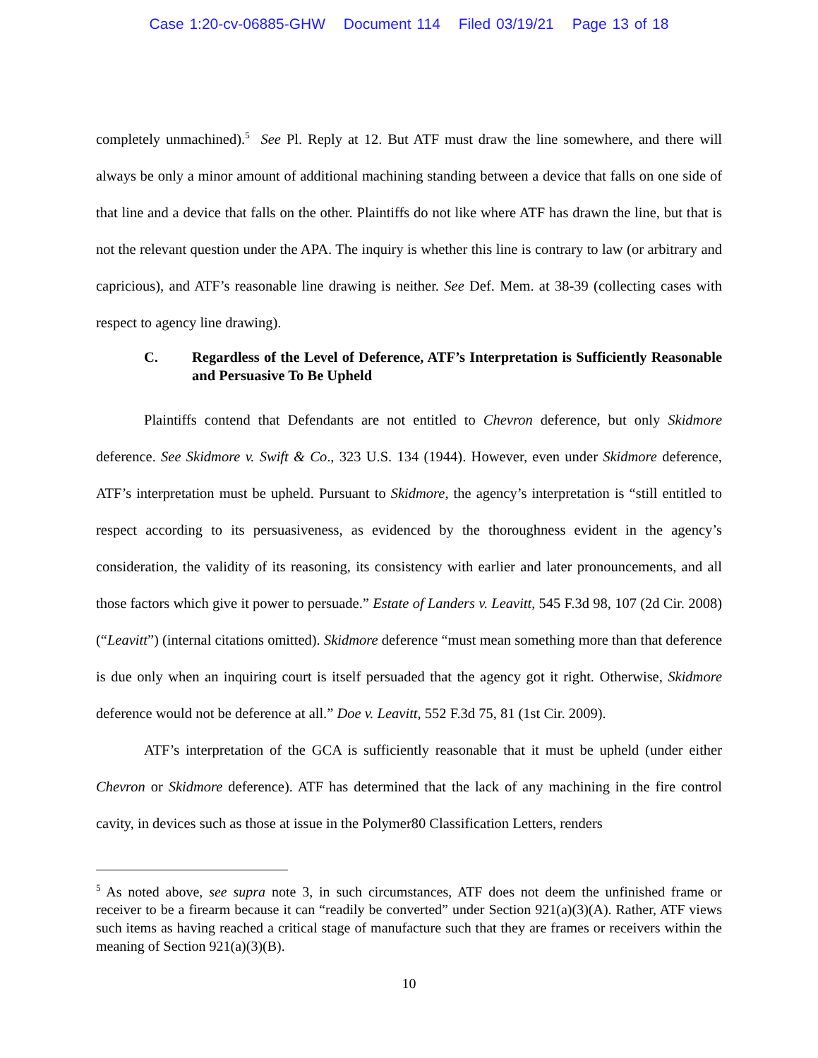Case 1:20-cv-06885-GHW Document 114 Filed 03/19/21 Page 13 of 18
completely unmachined).<sup>5</sup> See Pl. Reply at 12. But ATF must draw the line somewhere, and there will always be only a minor amount of additional machining standing between a device that falls on one side of that line and a device that falls on the other. Plaintiffs do not like where ATF has drawn the line, but that is not the relevant question under the APA. The inquiry is whether this line is contrary to law (or arbitrary and capricious), and ATF’s reasonable line drawing is neither. See Def. Mem. at 38-39 (collecting cases with respect to agency line drawing).
C. Regardless of the Level of Deference, ATF’s Interpretation is Sufficiently Reasonable and Persuasive To Be Upheld
Plaintiffs contend that Defendants are not entitled to Chevron deference, but only Skidmore deference. See Skidmore v. Swift & Co., 323 U.S. 134 (1944). However, even under Skidmore deference, ATF’s interpretation must be upheld. Pursuant to Skidmore, the agency’s interpretation is “still entitled to respect according to its persuasiveness, as evidenced by the thoroughness evident in the agency’s consideration, the validity of its reasoning, its consistency with earlier and later pronouncements, and all those factors which give it power to persuade.” Estate of Landers v. Leavitt, 545 F.3d 98, 107 (2d Cir. 2008) (“Leavitt”) (internal citations omitted). Skidmore deference “must mean something more than that deference is due only when an inquiring court is itself persuaded that the agency got it right. Otherwise, Skidmore deference would not be deference at all.” Doe v. Leavitt, 552 F.3d 75, 81 (1st Cir. 2009).
ATF’s interpretation of the GCA is sufficiently reasonable that it must be upheld (under either Chevron or Skidmore deference). ATF has determined that the lack of any machining in the fire control cavity, in devices such as those at issue in the Polymer80 Classification Letters, renders
<sup>5</sup> As noted above, see supra note 3, in such circumstances, ATF does not deem the unfinished frame or receiver to be a firearm because it can “readily be converted” under Section 921(a)(3)(A). Rather, ATF views such items as having reached a critical stage of manufacture such that they are frames or receivers within the meaning of Section 921(a)(3)(B).
10